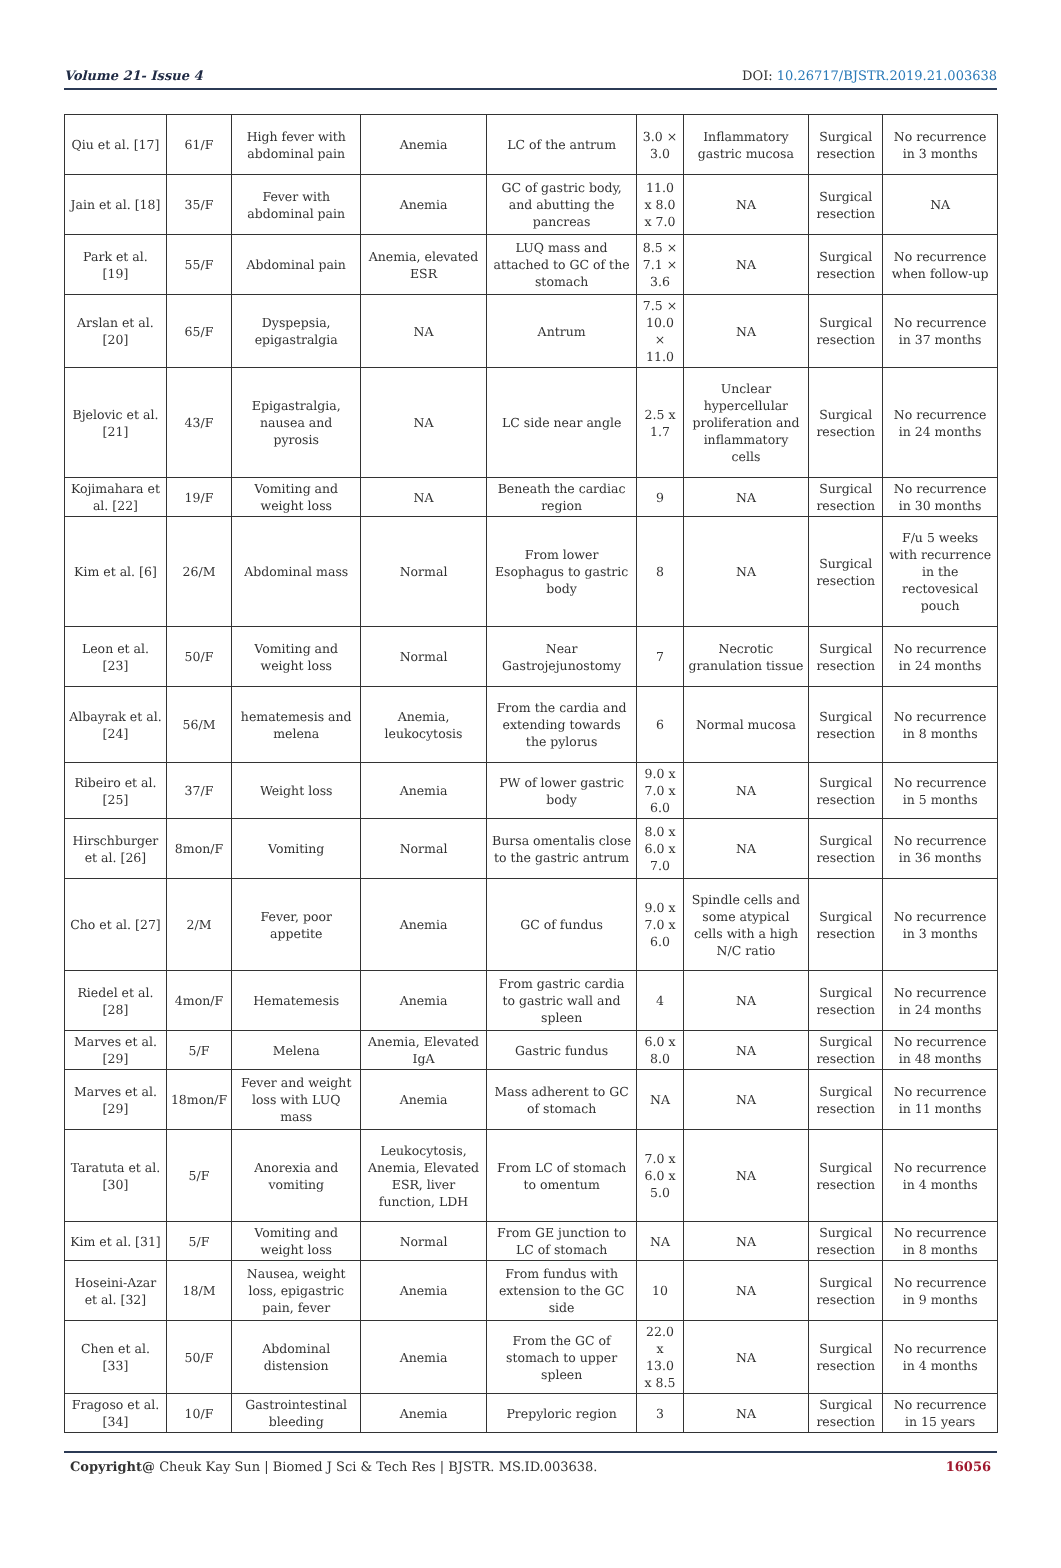Volume 21- Issue 4 DOI: 10.26717/BJSTR.2019.21.003638
| Qiu et al. [17] | 61/F | High fever with abdominal pain | Anemia | LC of the antrum | 3.0 × 3.0 | Inflammatory gastric mucosa | Surgical resection | No recurrence in 3 months |
| Jain et al. [18] | 35/F | Fever with abdominal pain | Anemia | GC of gastric body, and abutting the pancreas | 11.0 x 8.0 x 7.0 | NA | Surgical resection | NA |
| Park et al. [19] | 55/F | Abdominal pain | Anemia, elevated ESR | LUQ mass and attached to GC of the stomach | 8.5 × 7.1 × 3.6 | NA | Surgical resection | No recurrence when follow-up |
| Arslan et al. [20] | 65/F | Dyspepsia, epigastralgia | NA | Antrum | 7.5 × 10.0 × 11.0 | NA | Surgical resection | No recurrence in 37 months |
| Bjelovic et al. [21] | 43/F | Epigastralgia, nausea and pyrosis | NA | LC side near angle | 2.5 x 1.7 | Unclear hypercellular proliferation and inflammatory cells | Surgical resection | No recurrence in 24 months |
| Kojimahara et al. [22] | 19/F | Vomiting and weight loss | NA | Beneath the cardiac region | 9 | NA | Surgical resection | No recurrence in 30 months |
| Kim et al. [6] | 26/M | Abdominal mass | Normal | From lower Esophagus to gastric body | 8 | NA | Surgical resection | F/u 5 weeks with recurrence in the rectovesical pouch |
| Leon et al. [23] | 50/F | Vomiting and weight loss | Normal | Near Gastrojejunostomy | 7 | Necrotic granulation tissue | Surgical resection | No recurrence in 24 months |
| Albayrak et al. [24] | 56/M | hematemesis and melena | Anemia, leukocytosis | From the cardia and extending towards the pylorus | 6 | Normal mucosa | Surgical resection | No recurrence in 8 months |
| Ribeiro et al. [25] | 37/F | Weight loss | Anemia | PW of lower gastric body | 9.0 x 7.0 x 6.0 | NA | Surgical resection | No recurrence in 5 months |
| Hirschburger et al. [26] | 8mon/F | Vomiting | Normal | Bursa omentalis close to the gastric antrum | 8.0 x 6.0 x 7.0 | NA | Surgical resection | No recurrence in 36 months |
| Cho et al. [27] | 2/M | Fever, poor appetite | Anemia | GC of fundus | 9.0 x 7.0 x 6.0 | Spindle cells and some atypical cells with a high N/C ratio | Surgical resection | No recurrence in 3 months |
| Riedel et al. [28] | 4mon/F | Hematemesis | Anemia | From gastric cardia to gastric wall and spleen | 4 | NA | Surgical resection | No recurrence in 24 months |
| Marves et al. [29] | 5/F | Melena | Anemia, Elevated IgA | Gastric fundus | 6.0 x 8.0 | NA | Surgical resection | No recurrence in 48 months |
| Marves et al. [29] | 18mon/F | Fever and weight loss with LUQ mass | Anemia | Mass adherent to GC of stomach | NA | NA | Surgical resection | No recurrence in 11 months |
| Taratuta et al. [30] | 5/F | Anorexia and vomiting | Leukocytosis, Anemia, Elevated ESR, liver function, LDH | From LC of stomach to omentum | 7.0 x 6.0 x 5.0 | NA | Surgical resection | No recurrence in 4 months |
| Kim et al. [31] | 5/F | Vomiting and weight loss | Normal | From GE junction to LC of stomach | NA | NA | Surgical resection | No recurrence in 8 months |
| Hoseini-Azar et al. [32] | 18/M | Nausea, weight loss, epigastric pain, fever | Anemia | From fundus with extension to the GC side | 10 | NA | Surgical resection | No recurrence in 9 months |
| Chen et al. [33] | 50/F | Abdominal distension | Anemia | From the GC of stomach to upper spleen | 22.0 x 13.0 x 8.5 | NA | Surgical resection | No recurrence in 4 months |
| Fragoso et al. [34] | 10/F | Gastrointestinal bleeding | Anemia | Prepyloric region | 3 | NA | Surgical resection | No recurrence in 15 years |
Copyright@ Cheuk Kay Sun | Biomed J Sci & Tech Res | BJSTR. MS.ID.003638. 16056